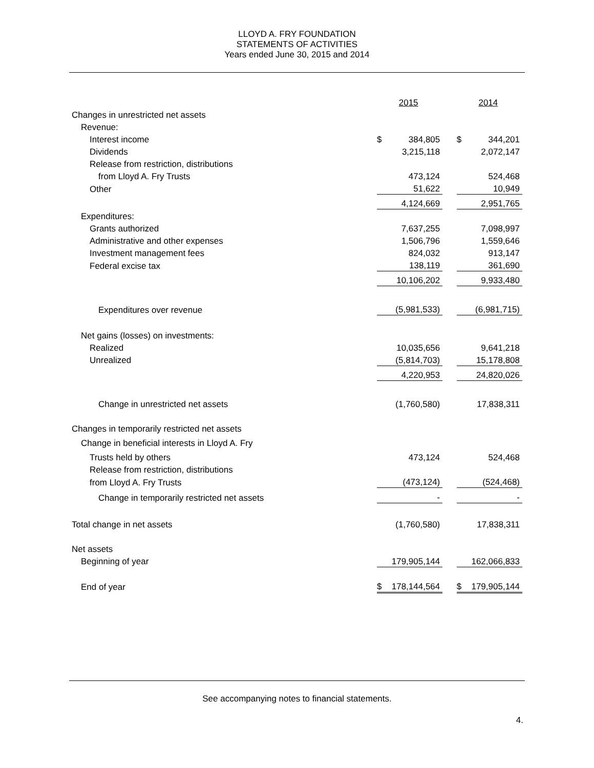LLOYD A. FRY FOUNDATION
STATEMENTS OF ACTIVITIES
Years ended June 30, 2015 and 2014
| | 2015 | | 2014 |
| Changes in unrestricted net assets | | | |
| Revenue: | | | |
| Interest income | $ 384,805 | | $ 344,201 |
| Dividends | 3,215,118 | | 2,072,147 |
| Release from restriction, distributions | | | |
| from Lloyd A. Fry Trusts | 473,124 | | 524,468 |
| Other | 51,622 | | 10,949 |
| | 4,124,669 | | 2,951,765 |
| Expenditures: | | | |
| Grants authorized | 7,637,255 | | 7,098,997 |
| Administrative and other expenses | 1,506,796 | | 1,559,646 |
| Investment management fees | 824,032 | | 913,147 |
| Federal excise tax | 138,119 | | 361,690 |
| | 10,106,202 | | 9,933,480 |
| Expenditures over revenue | (5,981,533) | | (6,981,715) |
| Net gains (losses) on investments: | | | |
| Realized | 10,035,656 | | 9,641,218 |
| Unrealized | (5,814,703) | | 15,178,808 |
| | 4,220,953 | | 24,820,026 |
| Change in unrestricted net assets | (1,760,580) | | 17,838,311 |
| Changes in temporarily restricted net assets | | | |
| Change in beneficial interests in Lloyd A. Fry | | | |
| Trusts held by others | 473,124 | | 524,468 |
| Release from restriction, distributions | | | |
| from Lloyd A. Fry Trusts | (473,124) | | (524,468) |
| Change in temporarily restricted net assets | - | | - |
| Total change in net assets | (1,760,580) | | 17,838,311 |
| Net assets | | | |
| Beginning of year | 179,905,144 | | 162,066,833 |
| End of year | $ 178,144,564 | | $ 179,905,144 |
See accompanying notes to financial statements.
4.